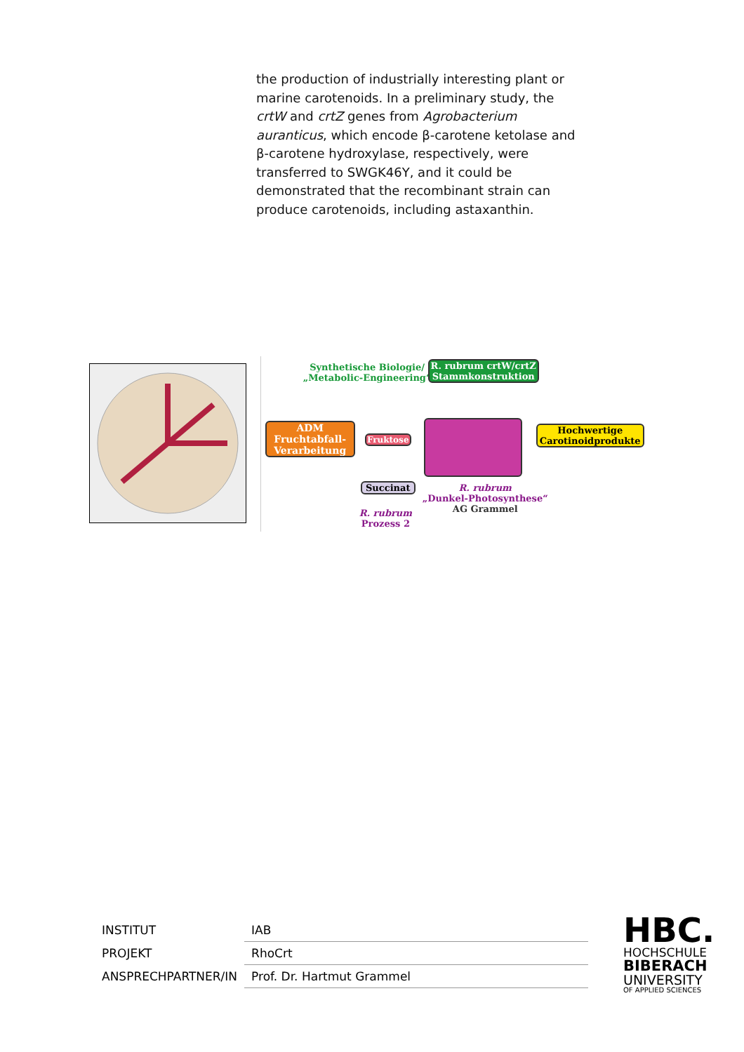the production of industrially interesting plant or marine carotenoids. In a preliminary study, the crtW and crtZ genes from Agrobacterium auranticus, which encode β-carotene ketolase and β-carotene hydroxylase, respectively, were transferred to SWGK46Y, and it could be demonstrated that the recombinant strain can produce carotenoids, including astaxanthin.
Synthetische Biologie/
„Metabolic-Engineering“
R. rubrum crtW/crtZ
Stammkonstruktion
ADM
Fruchtabfall-
Verarbeitung
Fruktose
Hochwertige
Carotinoidprodukte
Succinat
R. rubrum
„Dunkel-Photosynthese“
AG Grammel
R. rubrum
Prozess 2
| INSTITUT | IAB |
| PROJEKT | RhoCrt |
| ANSPRECHPARTNER/IN | Prof. Dr. Hartmut Grammel |
HBC.
HOCHSCHULE
BIBERACH
UNIVERSITY
OF APPLIED SCIENCES